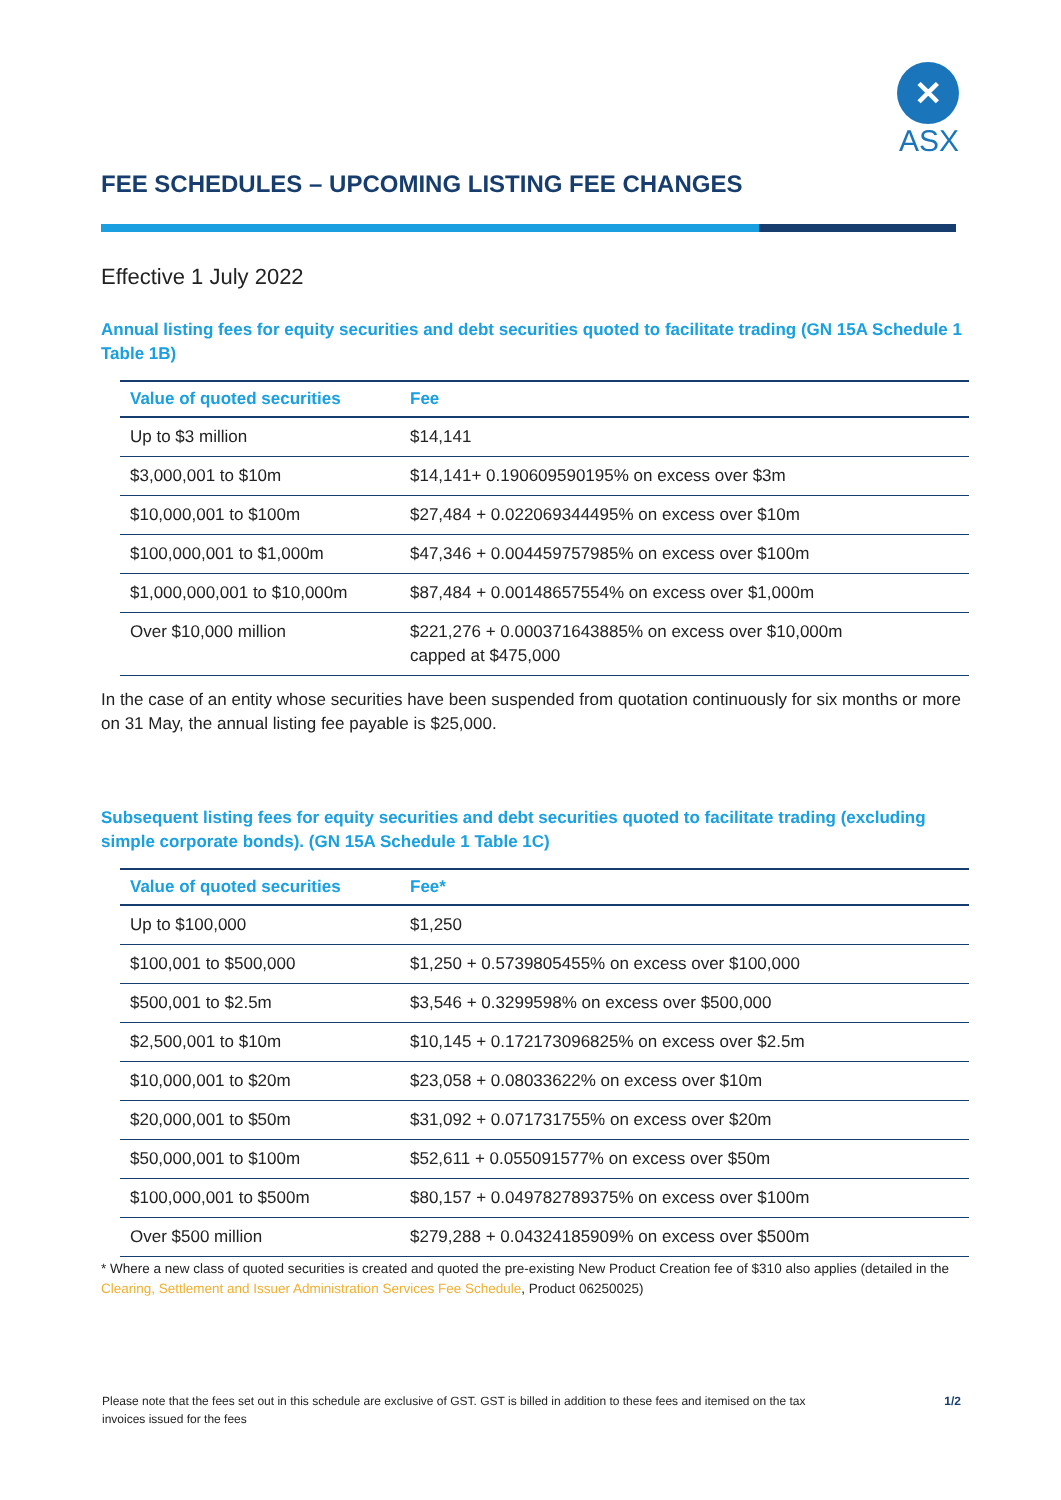✕
ASX
FEE SCHEDULES – UPCOMING LISTING FEE CHANGES
Effective 1 July 2022
Annual listing fees for equity securities and debt securities quoted to facilitate trading (GN 15A Schedule 1 Table 1B)
| Value of quoted securities | Fee |
| --- | --- |
| Up to $3 million | $14,141 |
| $3,000,001 to $10m | $14,141+ 0.190609590195% on excess over $3m |
| $10,000,001 to $100m | $27,484 + 0.022069344495% on excess over $10m |
| $100,000,001 to $1,000m | $47,346 + 0.004459757985% on excess over $100m |
| $1,000,000,001 to $10,000m | $87,484 + 0.00148657554% on excess over $1,000m |
| Over $10,000 million | $221,276 + 0.000371643885% on excess over $10,000m capped at $475,000 |
In the case of an entity whose securities have been suspended from quotation continuously for six months or more on 31 May, the annual listing fee payable is $25,000.
Subsequent listing fees for equity securities and debt securities quoted to facilitate trading (excluding simple corporate bonds). (GN 15A Schedule 1 Table 1C)
| Value of quoted securities | Fee* |
| --- | --- |
| Up to $100,000 | $1,250 |
| $100,001 to $500,000 | $1,250 + 0.5739805455% on excess over $100,000 |
| $500,001 to $2.5m | $3,546 + 0.3299598% on excess over $500,000 |
| $2,500,001 to $10m | $10,145 + 0.172173096825% on excess over $2.5m |
| $10,000,001 to $20m | $23,058 + 0.08033622% on excess over $10m |
| $20,000,001 to $50m | $31,092 + 0.071731755% on excess over $20m |
| $50,000,001 to $100m | $52,611 + 0.055091577% on excess over $50m |
| $100,000,001 to $500m | $80,157 + 0.049782789375% on excess over $100m |
| Over $500 million | $279,288 + 0.04324185909% on excess over $500m |
* Where a new class of quoted securities is created and quoted the pre-existing New Product Creation fee of $310 also applies (detailed in the Clearing, Settlement and Issuer Administration Services Fee Schedule, Product 06250025)
Please note that the fees set out in this schedule are exclusive of GST. GST is billed in addition to these fees and itemised on the tax
invoices issued for the fees 1/2